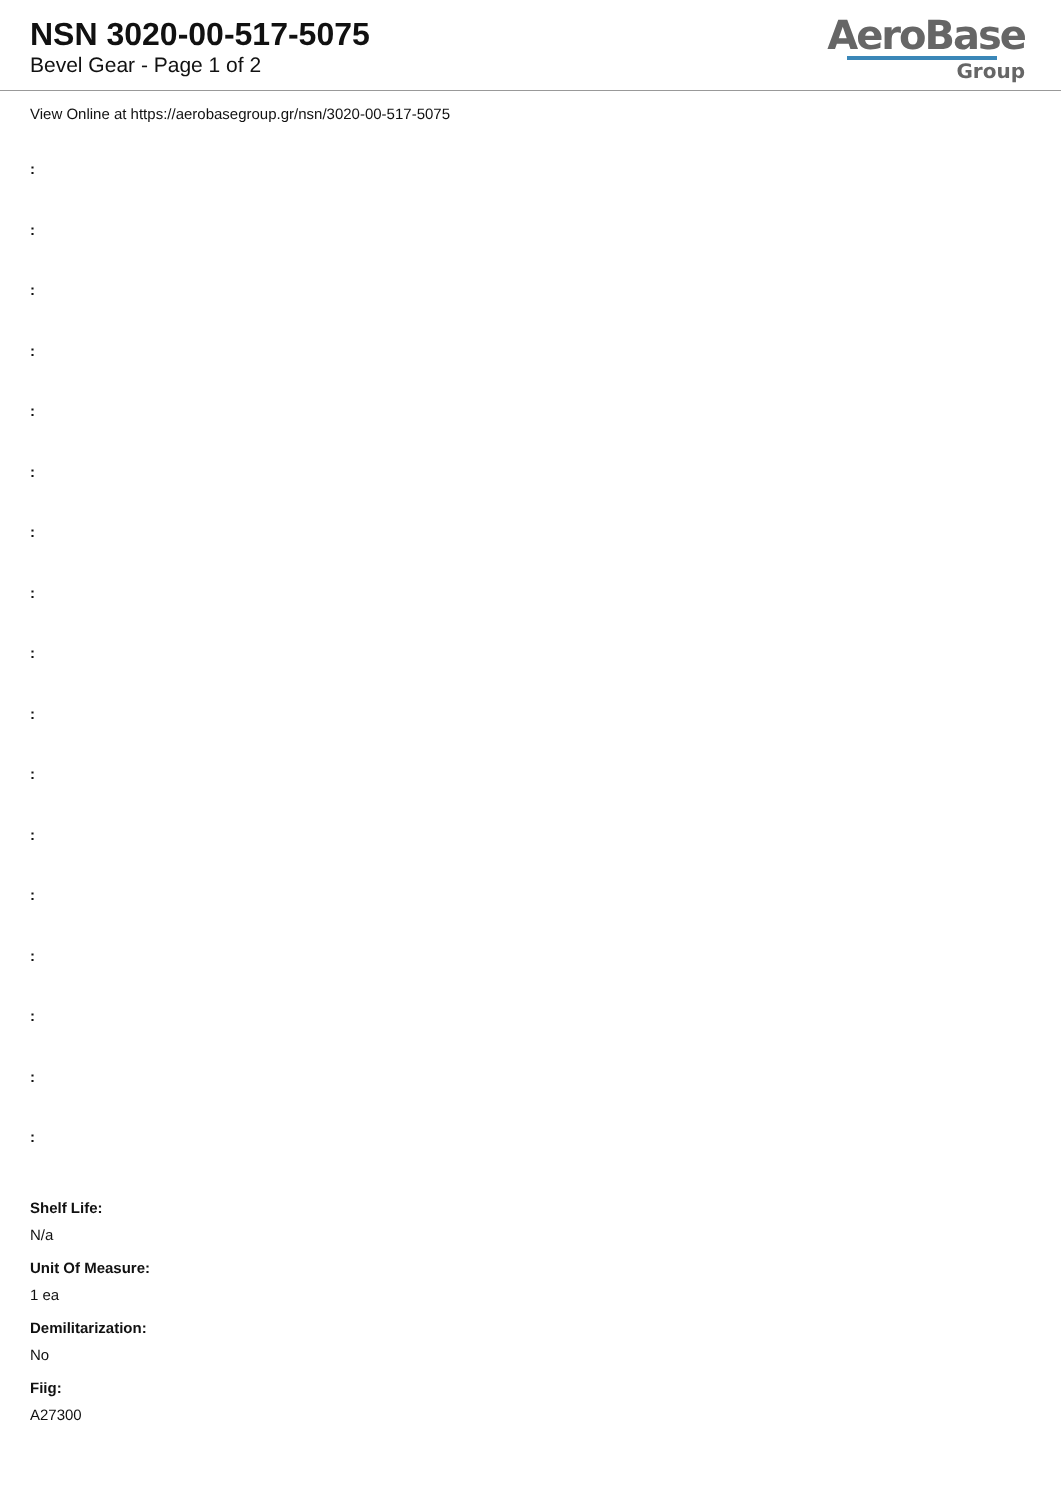NSN 3020-00-517-5075
Bevel Gear - Page 1 of 2
AeroBase
Group
View Online at https://aerobasegroup.gr/nsn/3020-00-517-5075
:
:
:
:
:
:
:
:
:
:
:
:
:
:
:
:
:
Shelf Life:
N/a
Unit Of Measure:
1 ea
Demilitarization:
No
Fiig:
A27300